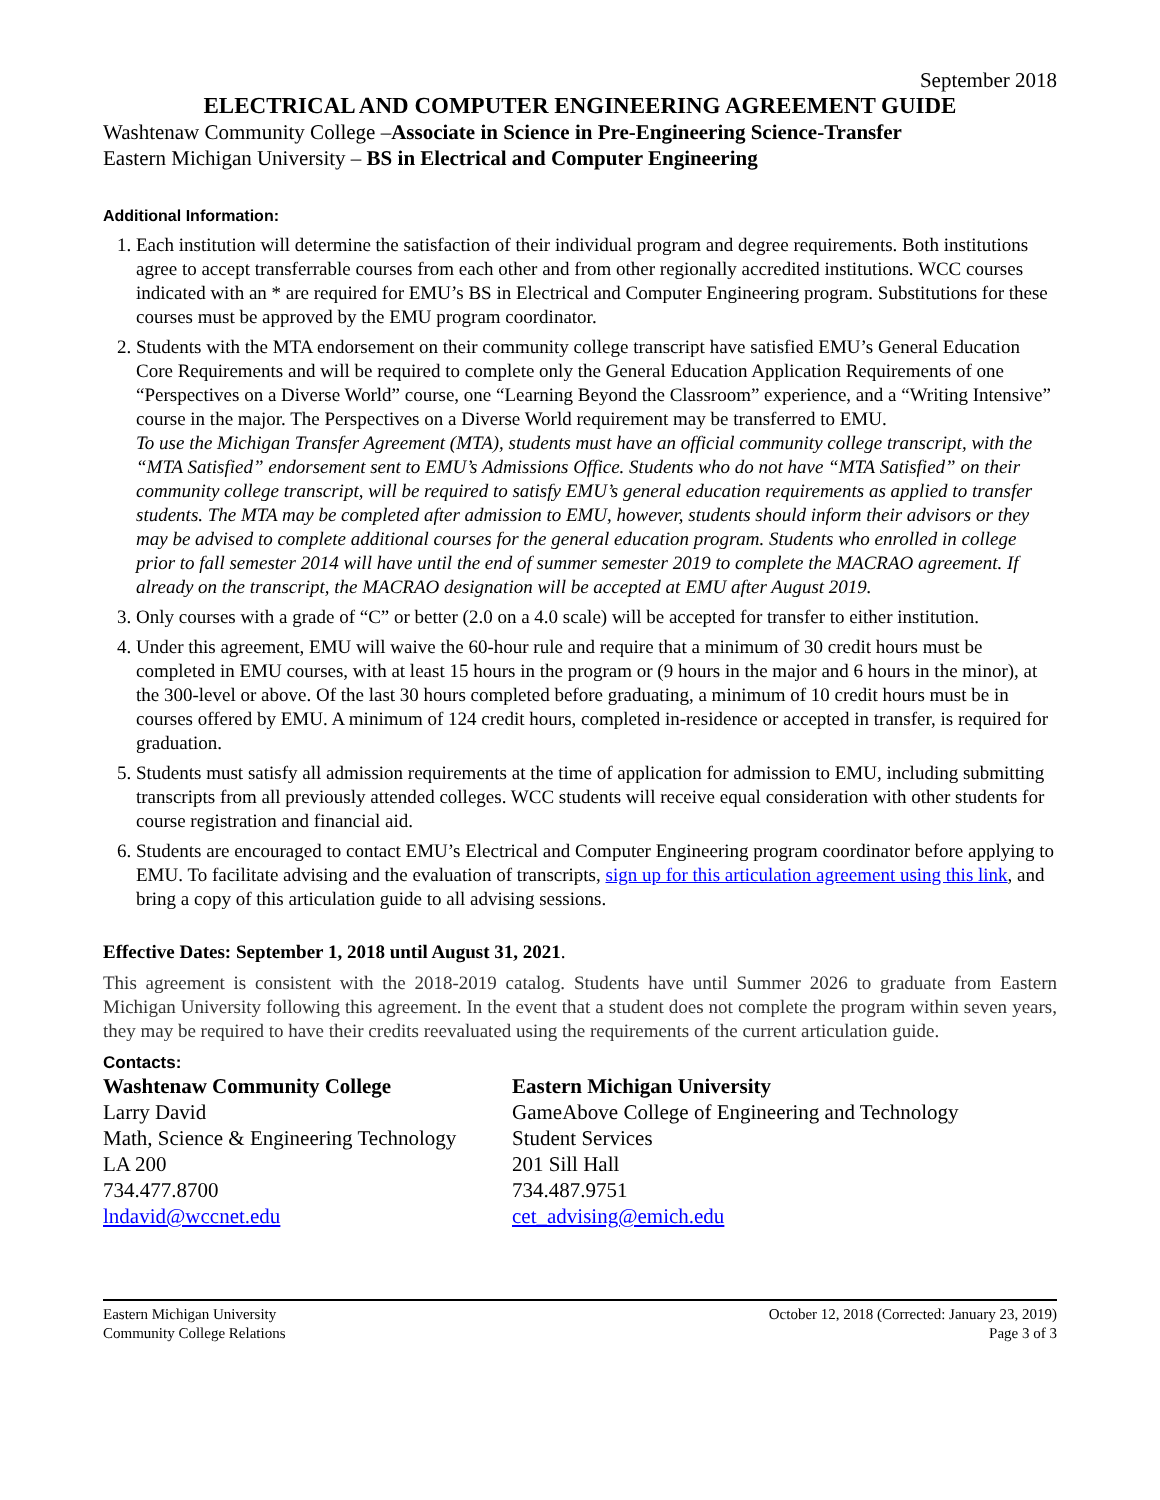September 2018
ELECTRICAL AND COMPUTER ENGINEERING AGREEMENT GUIDE
Washtenaw Community College –Associate in Science in Pre-Engineering Science-Transfer
Eastern Michigan University – BS in Electrical and Computer Engineering
Additional Information:
1. Each institution will determine the satisfaction of their individual program and degree requirements. Both institutions agree to accept transferrable courses from each other and from other regionally accredited institutions. WCC courses indicated with an * are required for EMU’s BS in Electrical and Computer Engineering program. Substitutions for these courses must be approved by the EMU program coordinator.
2. Students with the MTA endorsement on their community college transcript have satisfied EMU’s General Education Core Requirements and will be required to complete only the General Education Application Requirements of one “Perspectives on a Diverse World” course, one “Learning Beyond the Classroom” experience, and a “Writing Intensive” course in the major. The Perspectives on a Diverse World requirement may be transferred to EMU.
To use the Michigan Transfer Agreement (MTA), students must have an official community college transcript, with the “MTA Satisfied” endorsement sent to EMU’s Admissions Office. Students who do not have “MTA Satisfied” on their community college transcript, will be required to satisfy EMU’s general education requirements as applied to transfer students. The MTA may be completed after admission to EMU, however, students should inform their advisors or they may be advised to complete additional courses for the general education program. Students who enrolled in college prior to fall semester 2014 will have until the end of summer semester 2019 to complete the MACRAO agreement. If already on the transcript, the MACRAO designation will be accepted at EMU after August 2019.
3. Only courses with a grade of “C” or better (2.0 on a 4.0 scale) will be accepted for transfer to either institution.
4. Under this agreement, EMU will waive the 60-hour rule and require that a minimum of 30 credit hours must be completed in EMU courses, with at least 15 hours in the program or (9 hours in the major and 6 hours in the minor), at the 300-level or above. Of the last 30 hours completed before graduating, a minimum of 10 credit hours must be in courses offered by EMU. A minimum of 124 credit hours, completed in-residence or accepted in transfer, is required for graduation.
5. Students must satisfy all admission requirements at the time of application for admission to EMU, including submitting transcripts from all previously attended colleges. WCC students will receive equal consideration with other students for course registration and financial aid.
6. Students are encouraged to contact EMU’s Electrical and Computer Engineering program coordinator before applying to EMU. To facilitate advising and the evaluation of transcripts, sign up for this articulation agreement using this link, and bring a copy of this articulation guide to all advising sessions.
Effective Dates: September 1, 2018 until August 31, 2021.
This agreement is consistent with the 2018-2019 catalog. Students have until Summer 2026 to graduate from Eastern Michigan University following this agreement. In the event that a student does not complete the program within seven years, they may be required to have their credits reevaluated using the requirements of the current articulation guide.
Contacts:
Washtenaw Community College
Larry David
Math, Science & Engineering Technology
LA 200
734.477.8700
lndavid@wccnet.edu
Eastern Michigan University
GameAbove College of Engineering and Technology
Student Services
201 Sill Hall
734.487.9751
cet_advising@emich.edu
Eastern Michigan University
Community College Relations
October 12, 2018 (Corrected: January 23, 2019)
Page 3 of 3